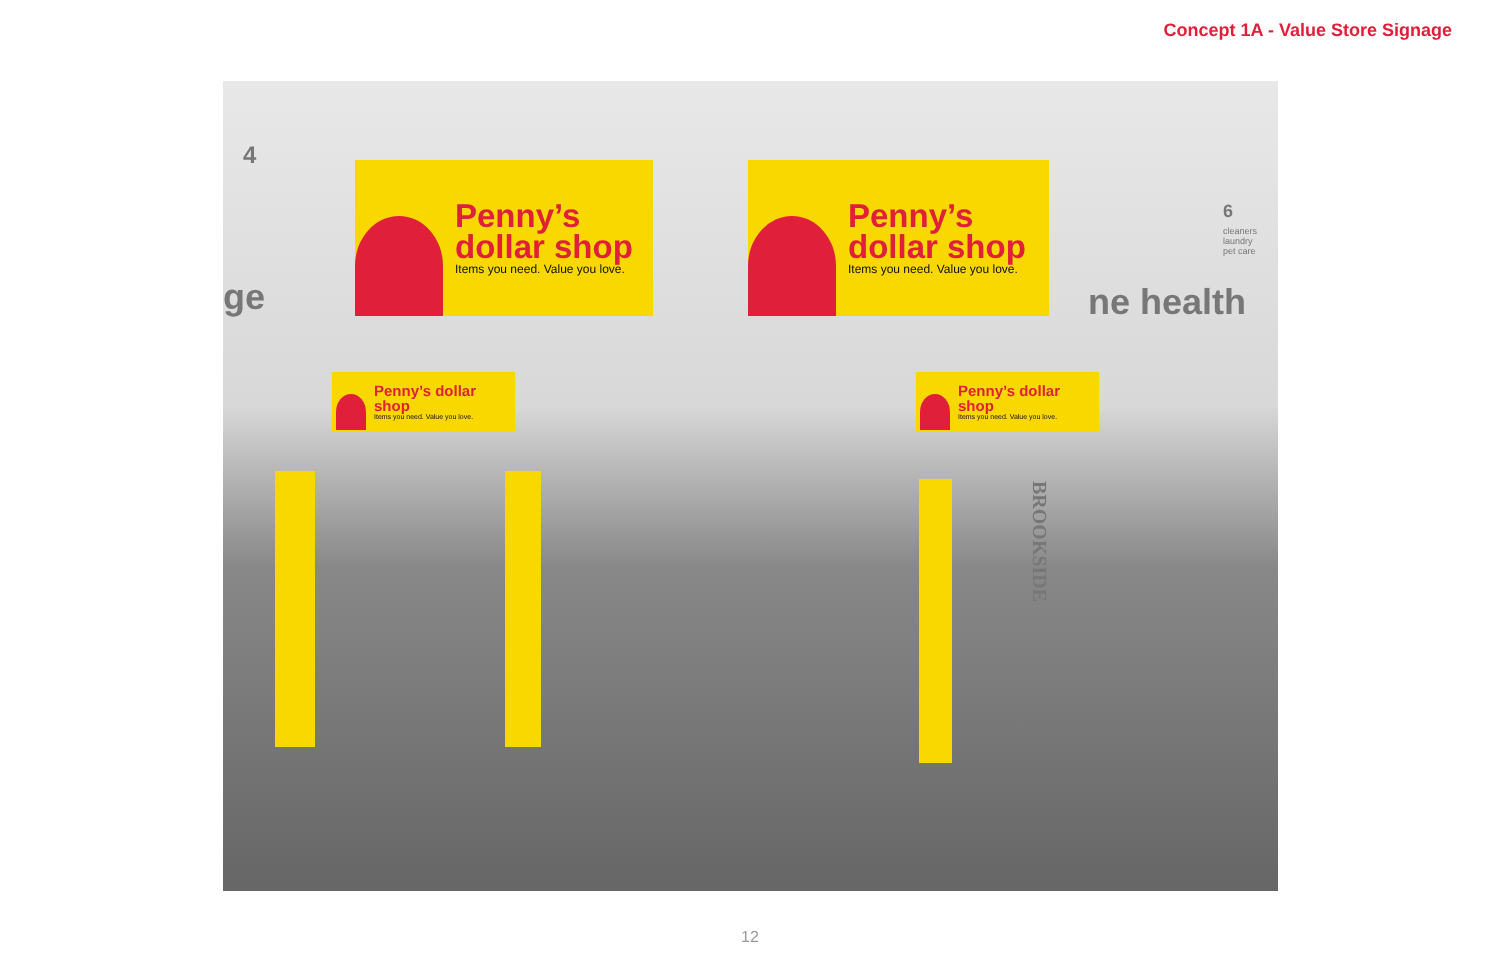Concept 1A - Value Store Signage
ge
4
6
cleaners
laundry
pet care
ne health
Penny’s
dollar shop
Items you need. Value you love.
Penny’s
dollar shop
Items you need. Value you love.
Penny’s dollar shop
Items you need. Value you love.
Penny’s dollar shop
Items you need. Value you love.
BROOKSIDE
12